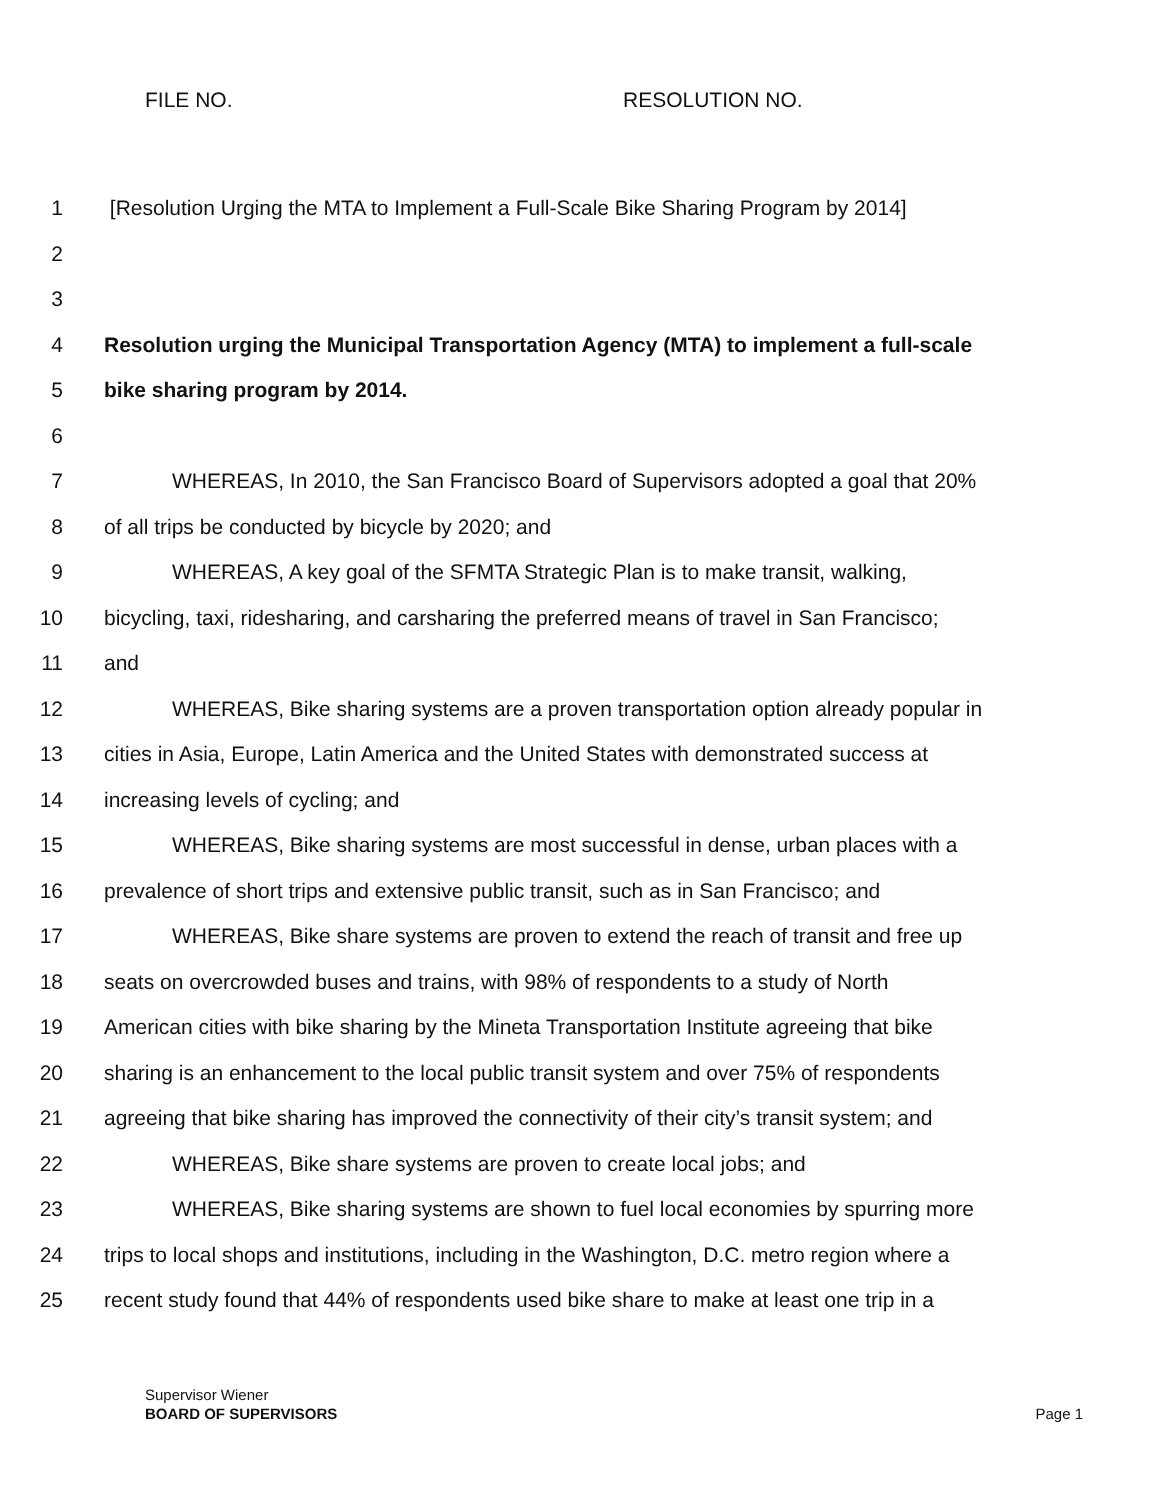FILE NO. RESOLUTION NO.
1 [Resolution Urging the MTA to Implement a Full-Scale Bike Sharing Program by 2014]
2
3
4 Resolution urging the Municipal Transportation Agency (MTA) to implement a full-scale
5 bike sharing program by 2014.
6
7 WHEREAS, In 2010, the San Francisco Board of Supervisors adopted a goal that 20%
8 of all trips be conducted by bicycle by 2020; and
9 WHEREAS, A key goal of the SFMTA Strategic Plan is to make transit, walking,
10 bicycling, taxi, ridesharing, and carsharing the preferred means of travel in San Francisco;
11 and
12 WHEREAS, Bike sharing systems are a proven transportation option already popular in
13 cities in Asia, Europe, Latin America and the United States with demonstrated success at
14 increasing levels of cycling; and
15 WHEREAS, Bike sharing systems are most successful in dense, urban places with a
16 prevalence of short trips and extensive public transit, such as in San Francisco; and
17 WHEREAS, Bike share systems are proven to extend the reach of transit and free up
18 seats on overcrowded buses and trains, with 98% of respondents to a study of North
19 American cities with bike sharing by the Mineta Transportation Institute agreeing that bike
20 sharing is an enhancement to the local public transit system and over 75% of respondents
21 agreeing that bike sharing has improved the connectivity of their city’s transit system; and
22 WHEREAS, Bike share systems are proven to create local jobs; and
23 WHEREAS, Bike sharing systems are shown to fuel local economies by spurring more
24 trips to local shops and institutions, including in the Washington, D.C. metro region where a
25 recent study found that 44% of respondents used bike share to make at least one trip in a
Supervisor Wiener
BOARD OF SUPERVISORS
Page 1